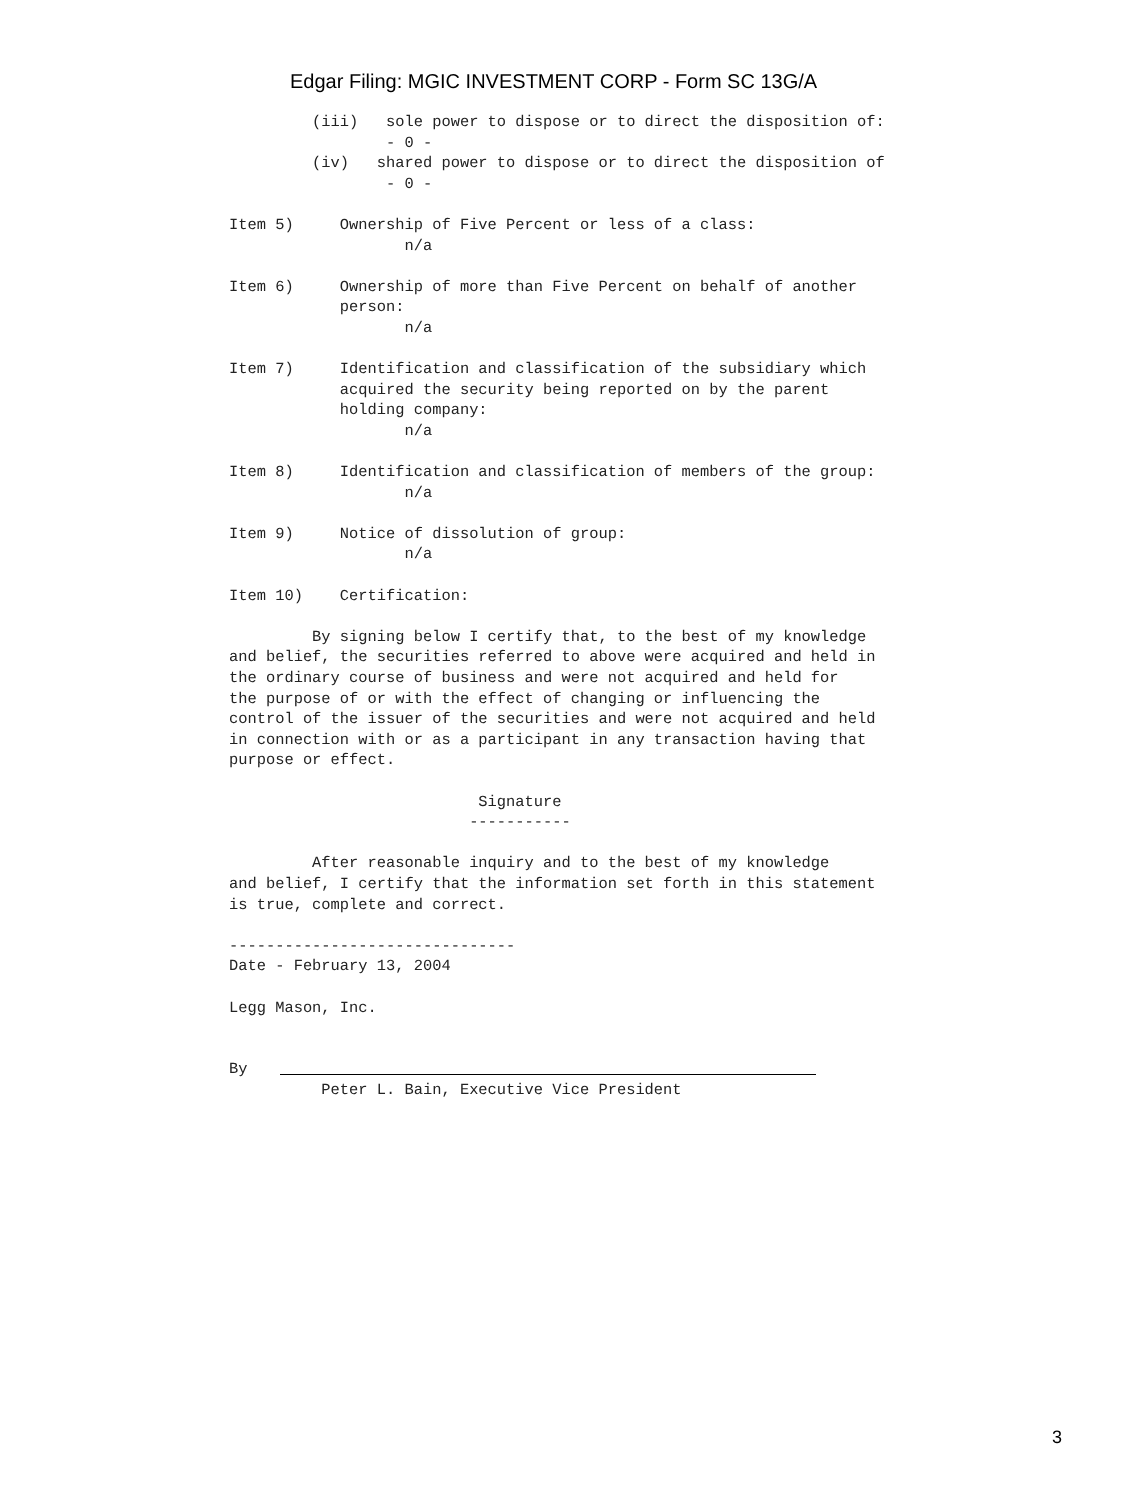Edgar Filing: MGIC INVESTMENT CORP - Form SC 13G/A
         (iii)   sole power to dispose or to direct the disposition of:
                 - 0 -
         (iv)   shared power to dispose or to direct the disposition of
                 - 0 -

Item 5)     Ownership of Five Percent or less of a class:
                   n/a

Item 6)     Ownership of more than Five Percent on behalf of another
            person:
                   n/a

Item 7)     Identification and classification of the subsidiary which
            acquired the security being reported on by the parent
            holding company:
                   n/a

Item 8)     Identification and classification of members of the group:
                   n/a

Item 9)     Notice of dissolution of group:
                   n/a

Item 10)    Certification:

         By signing below I certify that, to the best of my knowledge
and belief, the securities referred to above were acquired and held in
the ordinary course of business and were not acquired and held for
the purpose of or with the effect of changing or influencing the
control of the issuer of the securities and were not acquired and held
in connection with or as a participant in any transaction having that
purpose or effect.

                           Signature
                          -----------

         After reasonable inquiry and to the best of my knowledge
and belief, I certify that the information set forth in this statement
is true, complete and correct.

-------------------------------
Date - February 13, 2004

Legg Mason, Inc.


By
          Peter L. Bain, Executive Vice President
3